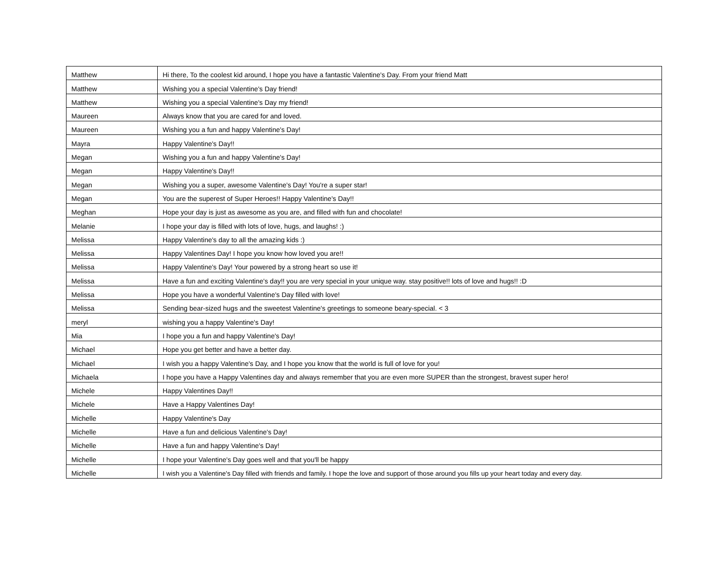| Matthew | Hi there, To the coolest kid around, I hope you have a fantastic Valentine's Day. From your friend Matt |
| Matthew | Wishing you a special Valentine's Day friend! |
| Matthew | Wishing you a special Valentine's Day my friend! |
| Maureen | Always know that you are cared for and loved. |
| Maureen | Wishing you a fun and happy Valentine's Day! |
| Mayra | Happy Valentine's Day!! |
| Megan | Wishing you a fun and happy Valentine's Day! |
| Megan | Happy Valentine's Day!! |
| Megan | Wishing you a super, awesome Valentine's Day! You're a super star! |
| Megan | You are the superest of Super Heroes!! Happy Valentine's Day!! |
| Meghan | Hope your day is just as awesome as you are, and filled with fun and chocolate! |
| Melanie | I hope your day is filled with lots of love, hugs, and laughs! :) |
| Melissa | Happy Valentine's day to all the amazing kids :) |
| Melissa | Happy Valentines Day! I hope you know how loved you are!! |
| Melissa | Happy Valentine's Day! Your powered by a strong heart so use it! |
| Melissa | Have a fun and exciting Valentine's day!! you are very special in your unique way. stay positive!! lots of love and hugs!! :D |
| Melissa | Hope you have a wonderful Valentine's Day filled with love! |
| Melissa | Sending bear-sized hugs and the sweetest Valentine's greetings to someone beary-special. < 3 |
| meryl | wishing you a happy Valentine's Day! |
| Mia | I hope you a fun and happy Valentine's Day! |
| Michael | Hope you get better and have a better day. |
| Michael | I wish you a happy Valentine's Day, and I hope you know that the world is full of love for you! |
| Michaela | I hope you have a Happy Valentines day and always remember that you are even more SUPER than the strongest, bravest super hero! |
| Michele | Happy Valentines Day!! |
| Michele | Have a Happy Valentines Day! |
| Michelle | Happy Valentine's Day |
| Michelle | Have a fun and delicious Valentine's Day! |
| Michelle | Have a fun and happy Valentine's Day! |
| Michelle | I hope your Valentine's Day goes well and that you'll be happy |
| Michelle | I wish you a Valentine's Day filled with friends and family. I hope the love and support of those around you fills up your heart today and every day. |